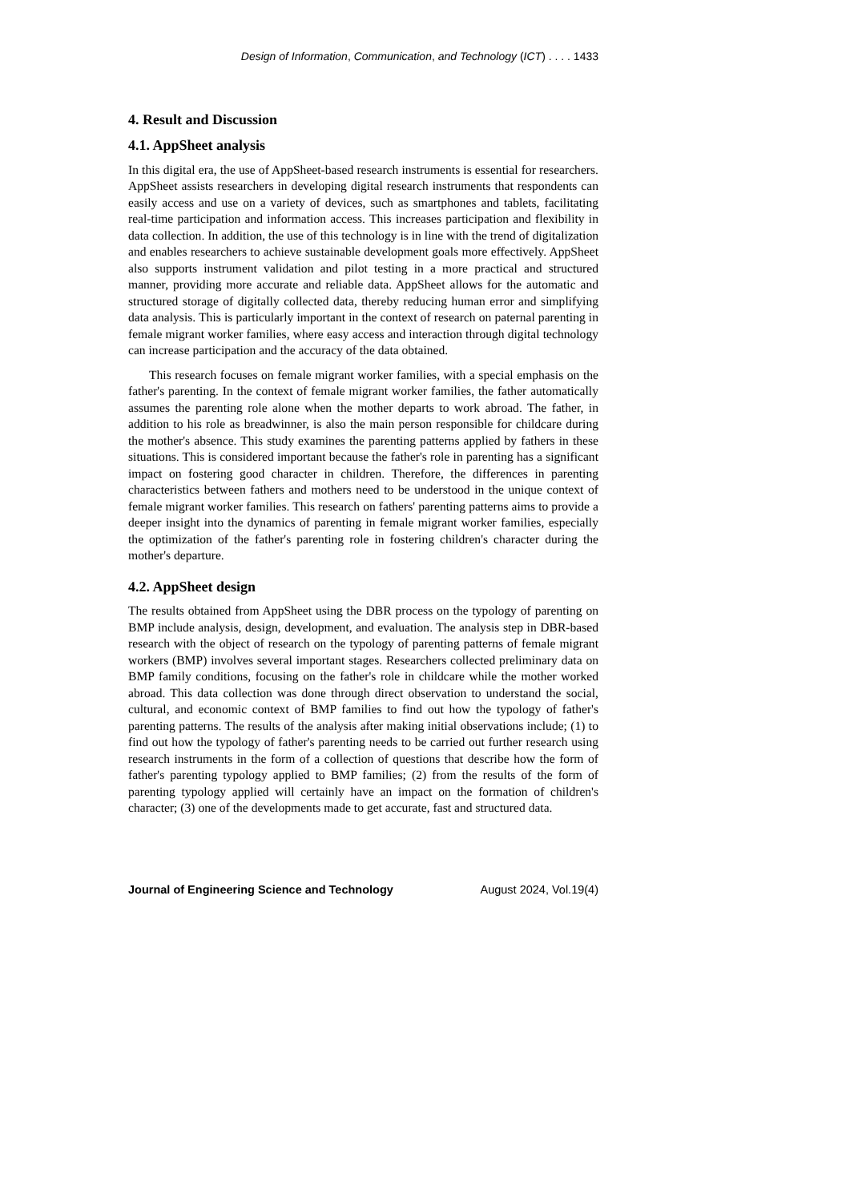Design of Information, Communication, and Technology (ICT) . . . . 1433
4. Result and Discussion
4.1. AppSheet analysis
In this digital era, the use of AppSheet-based research instruments is essential for researchers. AppSheet assists researchers in developing digital research instruments that respondents can easily access and use on a variety of devices, such as smartphones and tablets, facilitating real-time participation and information access. This increases participation and flexibility in data collection. In addition, the use of this technology is in line with the trend of digitalization and enables researchers to achieve sustainable development goals more effectively. AppSheet also supports instrument validation and pilot testing in a more practical and structured manner, providing more accurate and reliable data. AppSheet allows for the automatic and structured storage of digitally collected data, thereby reducing human error and simplifying data analysis. This is particularly important in the context of research on paternal parenting in female migrant worker families, where easy access and interaction through digital technology can increase participation and the accuracy of the data obtained.
This research focuses on female migrant worker families, with a special emphasis on the father's parenting. In the context of female migrant worker families, the father automatically assumes the parenting role alone when the mother departs to work abroad. The father, in addition to his role as breadwinner, is also the main person responsible for childcare during the mother's absence. This study examines the parenting patterns applied by fathers in these situations. This is considered important because the father's role in parenting has a significant impact on fostering good character in children. Therefore, the differences in parenting characteristics between fathers and mothers need to be understood in the unique context of female migrant worker families. This research on fathers' parenting patterns aims to provide a deeper insight into the dynamics of parenting in female migrant worker families, especially the optimization of the father's parenting role in fostering children's character during the mother's departure.
4.2. AppSheet design
The results obtained from AppSheet using the DBR process on the typology of parenting on BMP include analysis, design, development, and evaluation. The analysis step in DBR-based research with the object of research on the typology of parenting patterns of female migrant workers (BMP) involves several important stages. Researchers collected preliminary data on BMP family conditions, focusing on the father's role in childcare while the mother worked abroad. This data collection was done through direct observation to understand the social, cultural, and economic context of BMP families to find out how the typology of father's parenting patterns. The results of the analysis after making initial observations include; (1) to find out how the typology of father's parenting needs to be carried out further research using research instruments in the form of a collection of questions that describe how the form of father's parenting typology applied to BMP families; (2) from the results of the form of parenting typology applied will certainly have an impact on the formation of children's character; (3) one of the developments made to get accurate, fast and structured data.
Journal of Engineering Science and Technology August 2024, Vol.19(4)